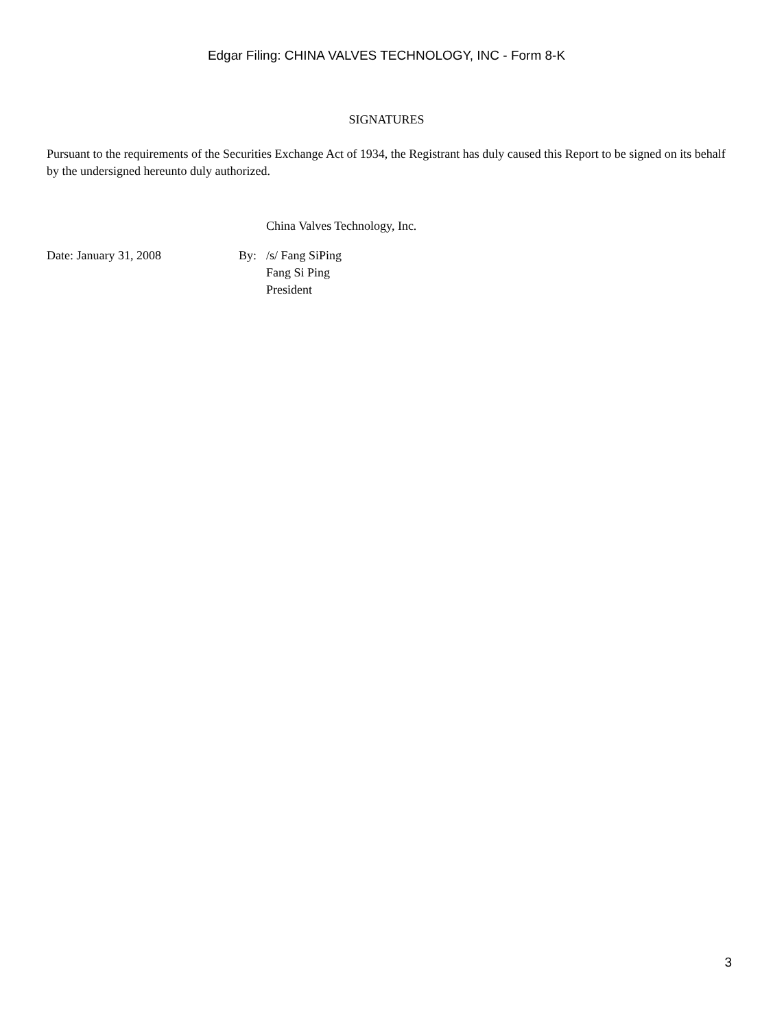Edgar Filing: CHINA VALVES TECHNOLOGY, INC - Form 8-K
SIGNATURES
Pursuant to the requirements of the Securities Exchange Act of 1934, the Registrant has duly caused this Report to be signed on its behalf by the undersigned hereunto duly authorized.
China Valves Technology, Inc.
| Date: January 31, 2008 | By: | /s/ Fang SiPing |
| | | Fang Si Ping |
| | | President |
3